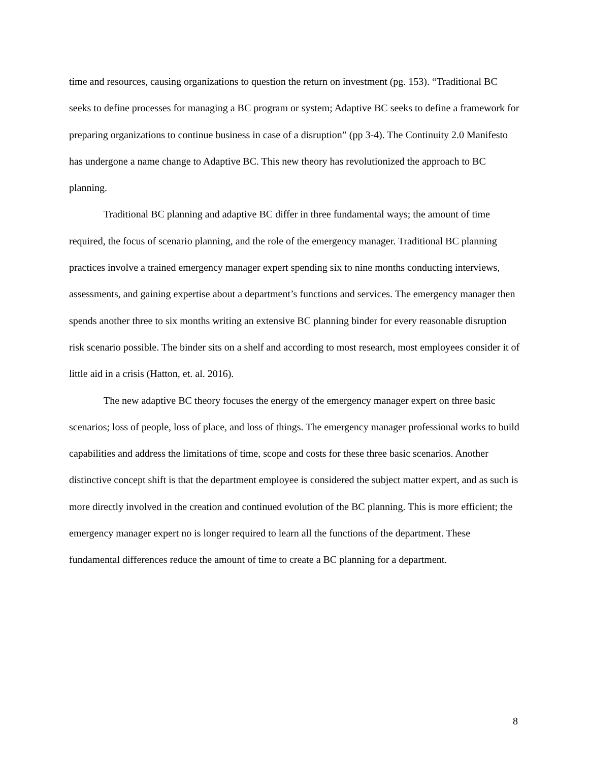time and resources, causing organizations to question the return on investment (pg. 153). “Traditional BC seeks to define processes for managing a BC program or system; Adaptive BC seeks to define a framework for preparing organizations to continue business in case of a disruption” (pp 3-4). The Continuity 2.0 Manifesto has undergone a name change to Adaptive BC. This new theory has revolutionized the approach to BC planning.
Traditional BC planning and adaptive BC differ in three fundamental ways; the amount of time required, the focus of scenario planning, and the role of the emergency manager. Traditional BC planning practices involve a trained emergency manager expert spending six to nine months conducting interviews, assessments, and gaining expertise about a department’s functions and services. The emergency manager then spends another three to six months writing an extensive BC planning binder for every reasonable disruption risk scenario possible. The binder sits on a shelf and according to most research, most employees consider it of little aid in a crisis (Hatton, et. al. 2016).
The new adaptive BC theory focuses the energy of the emergency manager expert on three basic scenarios; loss of people, loss of place, and loss of things. The emergency manager professional works to build capabilities and address the limitations of time, scope and costs for these three basic scenarios. Another distinctive concept shift is that the department employee is considered the subject matter expert, and as such is more directly involved in the creation and continued evolution of the BC planning. This is more efficient; the emergency manager expert no is longer required to learn all the functions of the department. These fundamental differences reduce the amount of time to create a BC planning for a department.
8